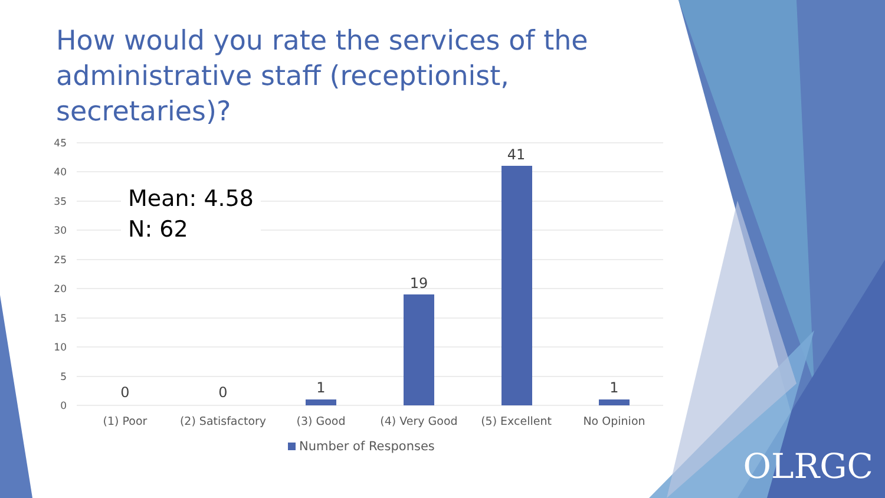How would you rate the services of the administrative staff (receptionist, secretaries)?
45
40
35
30
25
20
15
10
5
0
0
0
1
19
41
1
(1) Poor
(2) Satisfactory
(3) Good
(4) Very Good
(5) Excellent
No Opinion
Number of Responses
Mean: 4.58
N: 62
OLRGC